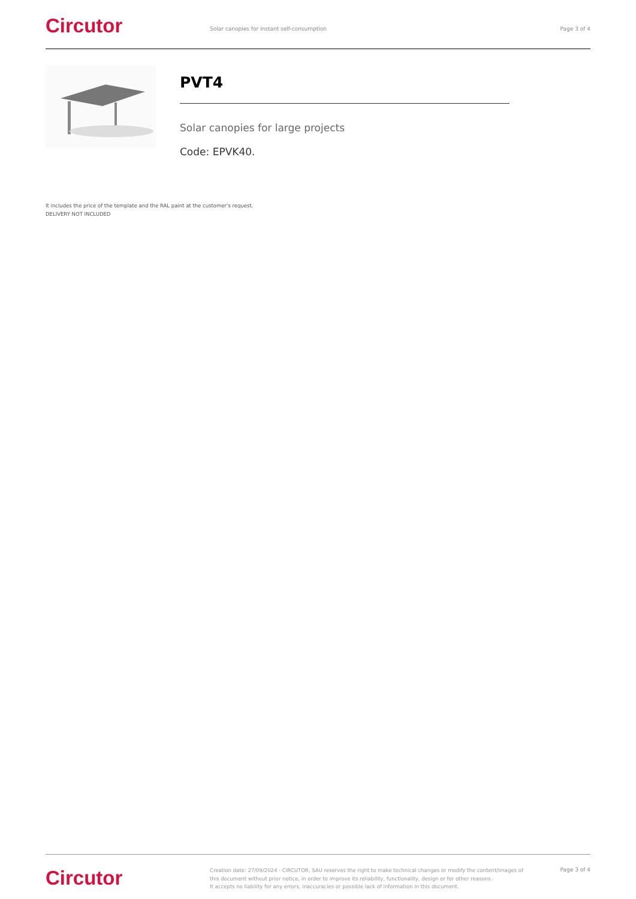Circutor
Solar canopies for instant self-consumption
Page 3 of 4
PVT4
Solar canopies for large projects
Code: EPVK40.
It includes the price of the template and the RAL paint at the customer's request.
DELIVERY NOT INCLUDED
Circutor
Creation date: 27/09/2024 - CIRCUTOR, SAU reserves the right to make technical changes or modify the content/images of this document without prior notice, in order to improve its reliability, functionality, design or for other reasons.
It accepts no liability for any errors, inaccuracies or possible lack of information in this document.
Page 3 of 4